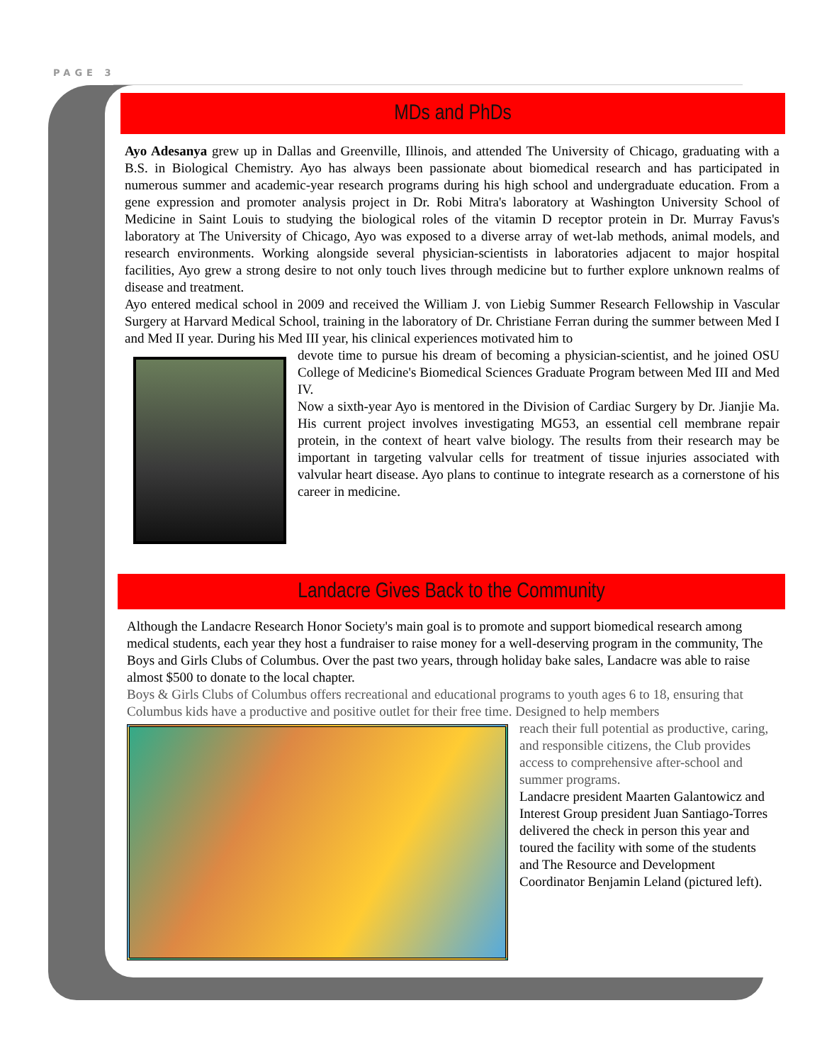PAGE 3
MDs and PhDs
Ayo Adesanya grew up in Dallas and Greenville, Illinois, and attended The University of Chicago, graduating with a B.S. in Biological Chemistry. Ayo has always been passionate about biomedical research and has participated in numerous summer and academic-year research programs during his high school and undergraduate education. From a gene expression and promoter analysis project in Dr. Robi Mitra's laboratory at Washington University School of Medicine in Saint Louis to studying the biological roles of the vitamin D receptor protein in Dr. Murray Favus's laboratory at The University of Chicago, Ayo was exposed to a diverse array of wet-lab methods, animal models, and research environments. Working alongside several physician-scientists in laboratories adjacent to major hospital facilities, Ayo grew a strong desire to not only touch lives through medicine but to further explore unknown realms of disease and treatment.
Ayo entered medical school in 2009 and received the William J. von Liebig Summer Research Fellowship in Vascular Surgery at Harvard Medical School, training in the laboratory of Dr. Christiane Ferran during the summer between Med I and Med II year. During his Med III year, his clinical experiences motivated him to
devote time to pursue his dream of becoming a physician-scientist, and he joined OSU College of Medicine's Biomedical Sciences Graduate Program between Med III and Med IV.
Now a sixth-year Ayo is mentored in the Division of Cardiac Surgery by Dr. Jianjie Ma. His current project involves investigating MG53, an essential cell membrane repair protein, in the context of heart valve biology. The results from their research may be important in targeting valvular cells for treatment of tissue injuries associated with valvular heart disease. Ayo plans to continue to integrate research as a cornerstone of his career in medicine.
Landacre Gives Back to the Community
Although the Landacre Research Honor Society's main goal is to promote and support biomedical research among medical students, each year they host a fundraiser to raise money for a well-deserving program in the community, The Boys and Girls Clubs of Columbus. Over the past two years, through holiday bake sales, Landacre was able to raise almost $500 to donate to the local chapter.
Boys & Girls Clubs of Columbus offers recreational and educational programs to youth ages 6 to 18, ensuring that Columbus kids have a productive and positive outlet for their free time. Designed to help members
reach their full potential as productive, caring, and responsible citizens, the Club provides access to comprehensive after-school and summer programs.
Landacre president Maarten Galantowicz and Interest Group president Juan Santiago-Torres delivered the check in person this year and toured the facility with some of the students and The Resource and Development Coordinator Benjamin Leland (pictured left).